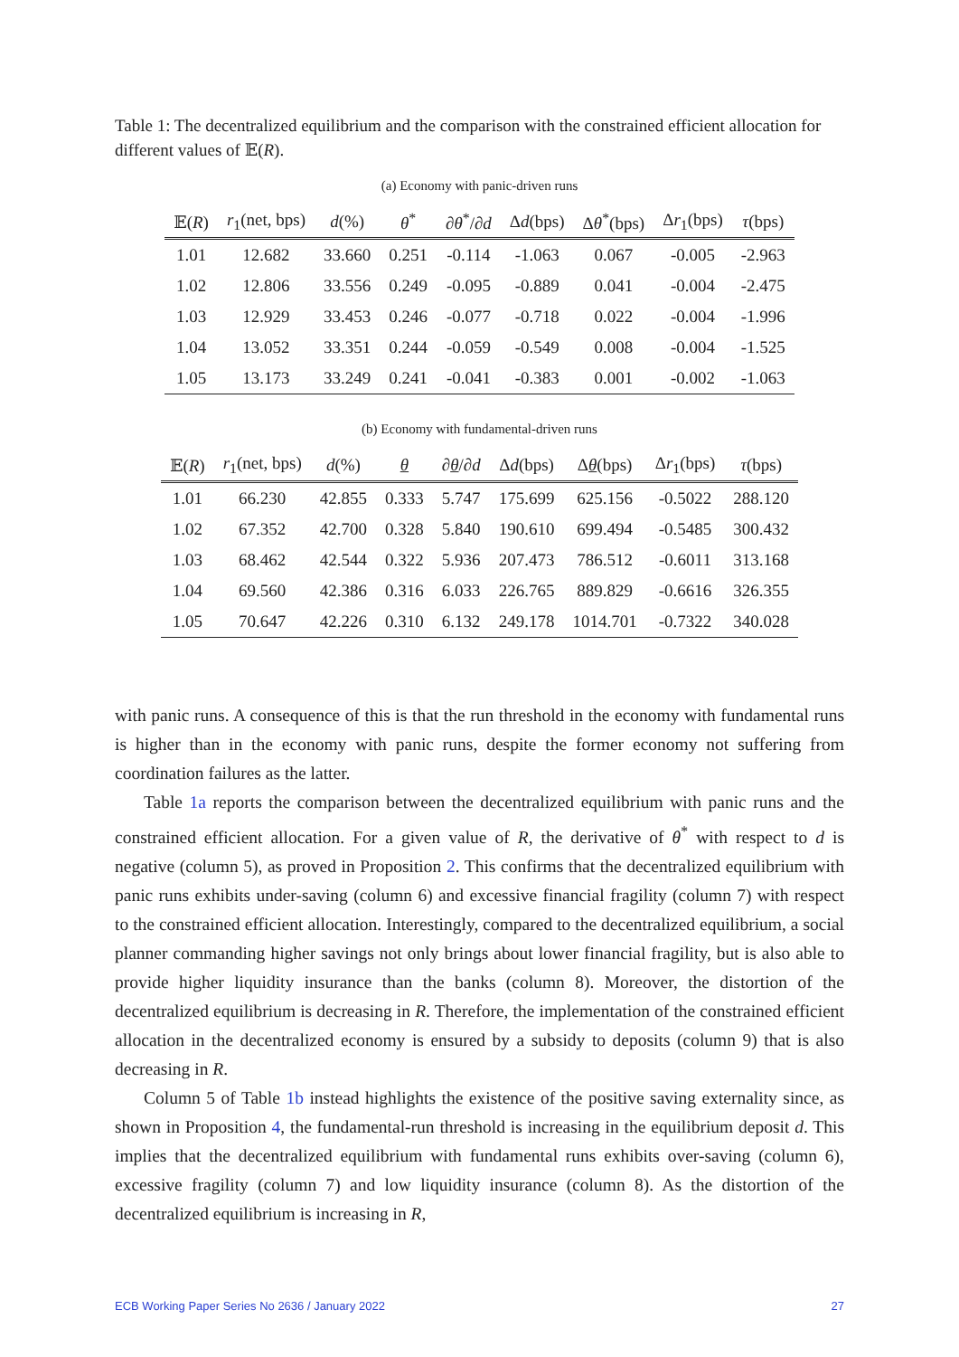Table 1: The decentralized equilibrium and the comparison with the constrained efficient allocation for different values of 𝔼(R).
(a) Economy with panic-driven runs
| 𝔼( R ) | r<sub>1</sub>(net, bps) | d (%) | θ<sup>*</sup> | ∂ θ<sup>*</sup>/∂ d | Δ d (bps) | Δ θ<sup>*</sup>(bps) | Δ r<sub>1</sub>(bps) | τ (bps) |
| --- | --- | --- | --- | --- | --- | --- | --- | --- |
| 1.01 | 12.682 | 33.660 | 0.251 | -0.114 | -1.063 | 0.067 | -0.005 | -2.963 |
| 1.02 | 12.806 | 33.556 | 0.249 | -0.095 | -0.889 | 0.041 | -0.004 | -2.475 |
| 1.03 | 12.929 | 33.453 | 0.246 | -0.077 | -0.718 | 0.022 | -0.004 | -1.996 |
| 1.04 | 13.052 | 33.351 | 0.244 | -0.059 | -0.549 | 0.008 | -0.004 | -1.525 |
| 1.05 | 13.173 | 33.249 | 0.241 | -0.041 | -0.383 | 0.001 | -0.002 | -1.063 |
(b) Economy with fundamental-driven runs
| 𝔼( R ) | r<sub>1</sub>(net, bps) | d (%) | θ | ∂ θ /∂ d | Δ d (bps) | Δ θ (bps) | Δ r<sub>1</sub>(bps) | τ (bps) |
| --- | --- | --- | --- | --- | --- | --- | --- | --- |
| 1.01 | 66.230 | 42.855 | 0.333 | 5.747 | 175.699 | 625.156 | -0.5022 | 288.120 |
| 1.02 | 67.352 | 42.700 | 0.328 | 5.840 | 190.610 | 699.494 | -0.5485 | 300.432 |
| 1.03 | 68.462 | 42.544 | 0.322 | 5.936 | 207.473 | 786.512 | -0.6011 | 313.168 |
| 1.04 | 69.560 | 42.386 | 0.316 | 6.033 | 226.765 | 889.829 | -0.6616 | 326.355 |
| 1.05 | 70.647 | 42.226 | 0.310 | 6.132 | 249.178 | 1014.701 | -0.7322 | 340.028 |
with panic runs. A consequence of this is that the run threshold in the economy with fundamental runs is higher than in the economy with panic runs, despite the former economy not suffering from coordination failures as the latter.
Table 1a reports the comparison between the decentralized equilibrium with panic runs and the constrained efficient allocation. For a given value of R, the derivative of θ<sup>*</sup> with respect to d is negative (column 5), as proved in Proposition 2. This confirms that the decentralized equilibrium with panic runs exhibits under-saving (column 6) and excessive financial fragility (column 7) with respect to the constrained efficient allocation. Interestingly, compared to the decentralized equilibrium, a social planner commanding higher savings not only brings about lower financial fragility, but is also able to provide higher liquidity insurance than the banks (column 8). Moreover, the distortion of the decentralized equilibrium is decreasing in R. Therefore, the implementation of the constrained efficient allocation in the decentralized economy is ensured by a subsidy to deposits (column 9) that is also decreasing in R.
Column 5 of Table 1b instead highlights the existence of the positive saving externality since, as shown in Proposition 4, the fundamental-run threshold is increasing in the equilibrium deposit d. This implies that the decentralized equilibrium with fundamental runs exhibits over-saving (column 6), excessive fragility (column 7) and low liquidity insurance (column 8). As the distortion of the decentralized equilibrium is increasing in R,
ECB Working Paper Series No 2636 / January 2022 27